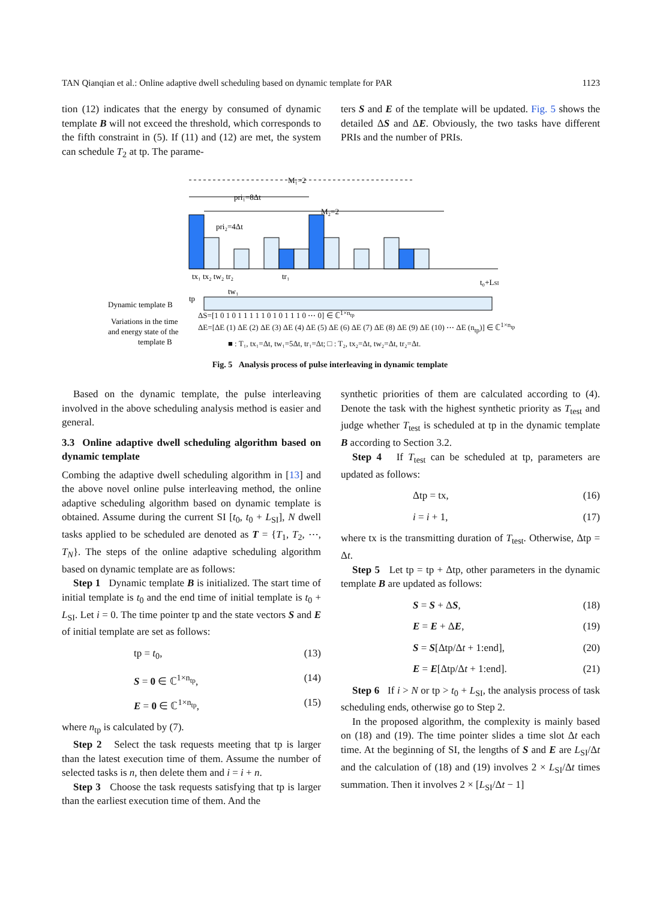TAN Qianqian et al.: Online adaptive dwell scheduling based on dynamic template for PAR 1123
tion (12) indicates that the energy by consumed of dynamic template B will not exceed the threshold, which corresponds to the fifth constraint in (5). If (11) and (12) are met, the system can schedule T<sub>2</sub> at tp. The parame-
ters S and E of the template will be updated. Fig. 5 shows the detailed ΔS and ΔE. Obviously, the two tasks have different PRIs and the number of PRIs.
M₁=2
pri₁=8Δt
M₂=2
pri₂=4Δt
t₀+LSI
tx₁ tx₂ tw₂ tr₂
tr₁
tw₁
tp
Dynamic template B
Variations in the time
and energy state of the
template B
ΔS=[1 0 1 0 1 1 1 1 1 0 1 0 1 1 1 0 ⋯ 0] ∈ ℂ<sup>1×n<sub>tp</sub></sup>
ΔE=[ΔE (1) ΔE (2) ΔE (3) ΔE (4) ΔE (5) ΔE (6) ΔE (7) ΔE (8) ΔE (9) ΔE (10) ⋯ ΔE (n<sub>tp</sub>)] ∈ ℂ<sup>1×n<sub>tp</sub></sup>
■ : T₁, tx₁=Δt, tw₁=5Δt, tr₁=Δt; □ : T₂, tx₂=Δt, tw₂=Δt, tr₂=Δt.
Fig. 5 Analysis process of pulse interleaving in dynamic template
Based on the dynamic template, the pulse interleaving involved in the above scheduling analysis method is easier and general.
3.3 Online adaptive dwell scheduling algorithm based on dynamic template
Combing the adaptive dwell scheduling algorithm in [13] and the above novel online pulse interleaving method, the online adaptive scheduling algorithm based on dynamic template is obtained. Assume during the current SI [t<sub>0</sub>, t<sub>0</sub> + L<sub>SI</sub>], N dwell tasks applied to be scheduled are denoted as T = {T<sub>1</sub>, T<sub>2</sub>, ⋯, T<sub>N</sub>}. The steps of the online adaptive scheduling algorithm based on dynamic template are as follows:
Step 1 Dynamic template B is initialized. The start time of initial template is t<sub>0</sub> and the end time of initial template is t<sub>0</sub> + L<sub>SI</sub>. Let i = 0. The time pointer tp and the state vectors S and E of initial template are set as follows:
tp = t<sub>0</sub>, (13)
S = 0 ∈ ℂ<sup>1×n<sub>tp</sub></sup>, (14)
E = 0 ∈ ℂ<sup>1×n<sub>tp</sub></sup>, (15)
where n<sub>tp</sub> is calculated by (7).
Step 2 Select the task requests meeting that tp is larger than the latest execution time of them. Assume the number of selected tasks is n, then delete them and i = i + n.
Step 3 Choose the task requests satisfying that tp is larger than the earliest execution time of them. And the
synthetic priorities of them are calculated according to (4). Denote the task with the highest synthetic priority as T<sub>test</sub> and judge whether T<sub>test</sub> is scheduled at tp in the dynamic template B according to Section 3.2.
Step 4 If T<sub>test</sub> can be scheduled at tp, parameters are updated as follows:
Δtp = tx, (16)
i = i + 1, (17)
where tx is the transmitting duration of T<sub>test</sub>. Otherwise, Δtp = Δt.
Step 5 Let tp = tp + Δtp, other parameters in the dynamic template B are updated as follows:
S = S + ΔS, (18)
E = E + ΔE, (19)
S = S[Δtp/Δt + 1:end], (20)
E = E[Δtp/Δt + 1:end]. (21)
Step 6 If i > N or tp > t<sub>0</sub> + L<sub>SI</sub>, the analysis process of task scheduling ends, otherwise go to Step 2.
In the proposed algorithm, the complexity is mainly based on (18) and (19). The time pointer slides a time slot Δt each time. At the beginning of SI, the lengths of S and E are L<sub>SI</sub>/Δt and the calculation of (18) and (19) involves 2 × L<sub>SI</sub>/Δt times summation. Then it involves 2 × [L<sub>SI</sub>/Δt − 1]